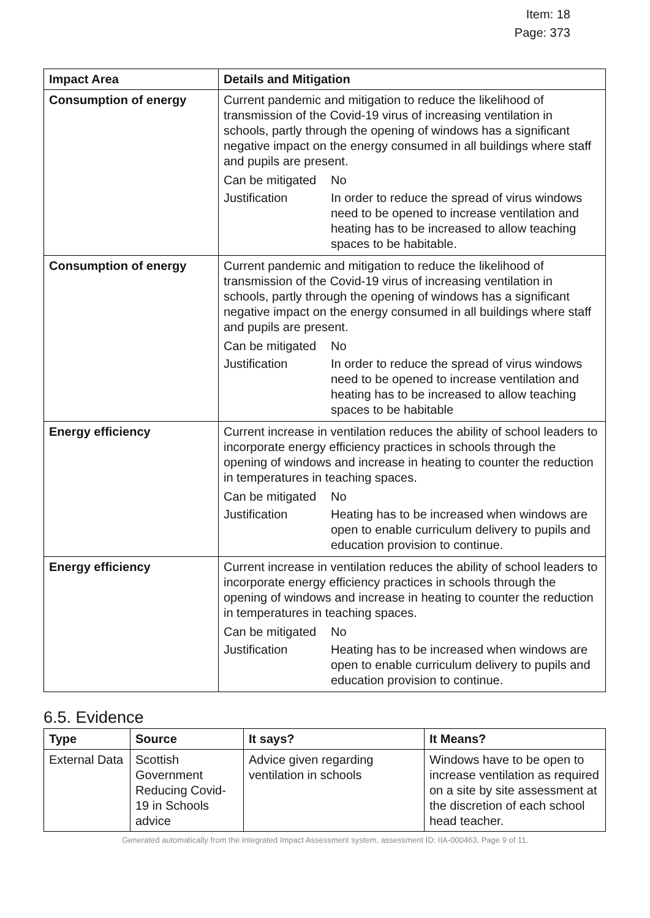Item: 18
Page: 373
| Impact Area | Details and Mitigation |
| --- | --- |
| Consumption of energy | Current pandemic and mitigation to reduce the likelihood of transmission of the Covid-19 virus of increasing ventilation in schools, partly through the opening of windows has a significant negative impact on the energy consumed in all buildings where staff and pupils are present. / Can be mitigated / No / / Justification / In order to reduce the spread of virus windows need to be opened to increase ventilation and heating has to be increased to allow teaching spaces to be habitable. / |
| Consumption of energy | Current pandemic and mitigation to reduce the likelihood of transmission of the Covid-19 virus of increasing ventilation in schools, partly through the opening of windows has a significant negative impact on the energy consumed in all buildings where staff and pupils are present. / Can be mitigated / No / / Justification / In order to reduce the spread of virus windows need to be opened to increase ventilation and heating has to be increased to allow teaching spaces to be habitable / |
| Energy efficiency | Current increase in ventilation reduces the ability of school leaders to incorporate energy efficiency practices in schools through the opening of windows and increase in heating to counter the reduction in temperatures in teaching spaces. / Can be mitigated / No / / Justification / Heating has to be increased when windows are open to enable curriculum delivery to pupils and education provision to continue. / |
| Energy efficiency | Current increase in ventilation reduces the ability of school leaders to incorporate energy efficiency practices in schools through the opening of windows and increase in heating to counter the reduction in temperatures in teaching spaces. / Can be mitigated / No / / Justification / Heating has to be increased when windows are open to enable curriculum delivery to pupils and education provision to continue. / |
6.5. Evidence
| Type | Source | It says? | It Means? |
| --- | --- | --- | --- |
| External Data | Scottish Government Reducing Covid-19 in Schools advice | Advice given regarding ventilation in schools | Windows have to be open to increase ventilation as required on a site by site assessment at the discretion of each school head teacher. |
Generated automatically from the Integrated Impact Assessment system, assessment ID: IIA-000463. Page 9 of 11.